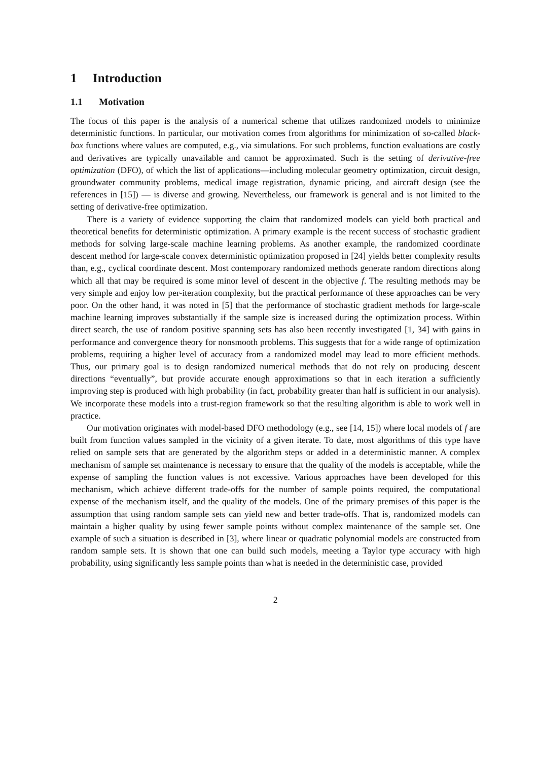1 Introduction
1.1 Motivation
The focus of this paper is the analysis of a numerical scheme that utilizes randomized models to minimize deterministic functions. In particular, our motivation comes from algorithms for minimization of so-called black-box functions where values are computed, e.g., via simulations. For such problems, function evaluations are costly and derivatives are typically unavailable and cannot be approximated. Such is the setting of derivative-free optimization (DFO), of which the list of applications—including molecular geometry optimization, circuit design, groundwater community problems, medical image registration, dynamic pricing, and aircraft design (see the references in [15]) — is diverse and growing. Nevertheless, our framework is general and is not limited to the setting of derivative-free optimization.
There is a variety of evidence supporting the claim that randomized models can yield both practical and theoretical benefits for deterministic optimization. A primary example is the recent success of stochastic gradient methods for solving large-scale machine learning problems. As another example, the randomized coordinate descent method for large-scale convex deterministic optimization proposed in [24] yields better complexity results than, e.g., cyclical coordinate descent. Most contemporary randomized methods generate random directions along which all that may be required is some minor level of descent in the objective f. The resulting methods may be very simple and enjoy low per-iteration complexity, but the practical performance of these approaches can be very poor. On the other hand, it was noted in [5] that the performance of stochastic gradient methods for large-scale machine learning improves substantially if the sample size is increased during the optimization process. Within direct search, the use of random positive spanning sets has also been recently investigated [1, 34] with gains in performance and convergence theory for nonsmooth problems. This suggests that for a wide range of optimization problems, requiring a higher level of accuracy from a randomized model may lead to more efficient methods. Thus, our primary goal is to design randomized numerical methods that do not rely on producing descent directions “eventually”, but provide accurate enough approximations so that in each iteration a sufficiently improving step is produced with high probability (in fact, probability greater than half is sufficient in our analysis). We incorporate these models into a trust-region framework so that the resulting algorithm is able to work well in practice.
Our motivation originates with model-based DFO methodology (e.g., see [14, 15]) where local models of f are built from function values sampled in the vicinity of a given iterate. To date, most algorithms of this type have relied on sample sets that are generated by the algorithm steps or added in a deterministic manner. A complex mechanism of sample set maintenance is necessary to ensure that the quality of the models is acceptable, while the expense of sampling the function values is not excessive. Various approaches have been developed for this mechanism, which achieve different trade-offs for the number of sample points required, the computational expense of the mechanism itself, and the quality of the models. One of the primary premises of this paper is the assumption that using random sample sets can yield new and better trade-offs. That is, randomized models can maintain a higher quality by using fewer sample points without complex maintenance of the sample set. One example of such a situation is described in [3], where linear or quadratic polynomial models are constructed from random sample sets. It is shown that one can build such models, meeting a Taylor type accuracy with high probability, using significantly less sample points than what is needed in the deterministic case, provided
2